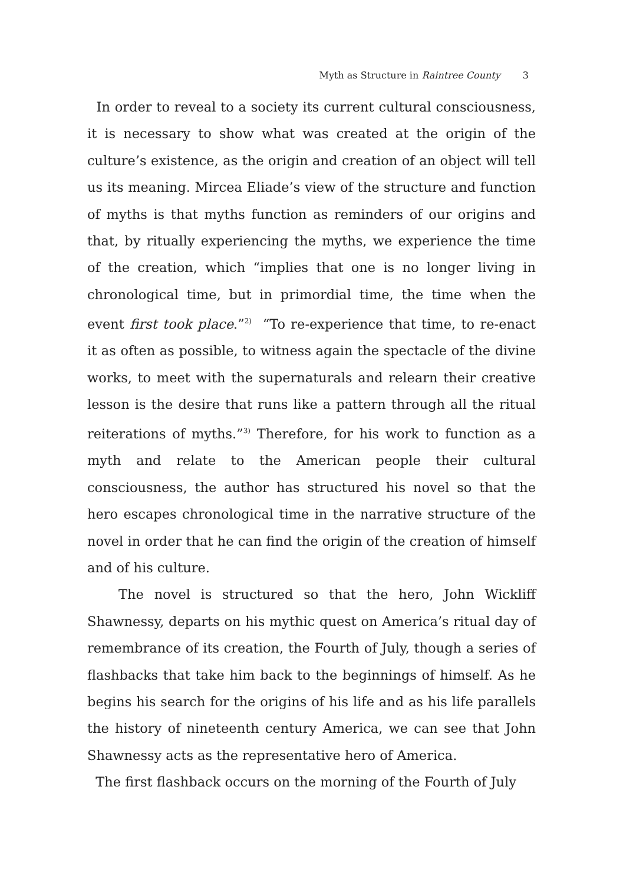Myth as Structure in Raintree County 3
In order to reveal to a society its current cultural consciousness, it is necessary to show what was created at the origin of the culture’s existence, as the origin and creation of an object will tell us its meaning. Mircea Eliade’s view of the structure and function of myths is that myths function as reminders of our origins and that, by ritually experiencing the myths, we experience the time of the creation, which “implies that one is no longer living in chronological time, but in primordial time, the time when the event first took place.”<sup>2)</sup> “To re-experience that time, to re-enact it as often as possible, to witness again the spectacle of the divine works, to meet with the supernaturals and relearn their creative lesson is the desire that runs like a pattern through all the ritual reiterations of myths.”<sup>3)</sup> Therefore, for his work to function as a myth and relate to the American people their cultural consciousness, the author has structured his novel so that the hero escapes chronological time in the narrative structure of the novel in order that he can find the origin of the creation of himself and of his culture.
The novel is structured so that the hero, John Wickliff Shawnessy, departs on his mythic quest on America’s ritual day of remembrance of its creation, the Fourth of July, though a series of flashbacks that take him back to the beginnings of himself. As he begins his search for the origins of his life and as his life parallels the history of nineteenth century America, we can see that John Shawnessy acts as the representative hero of America.
The first flashback occurs on the morning of the Fourth of July